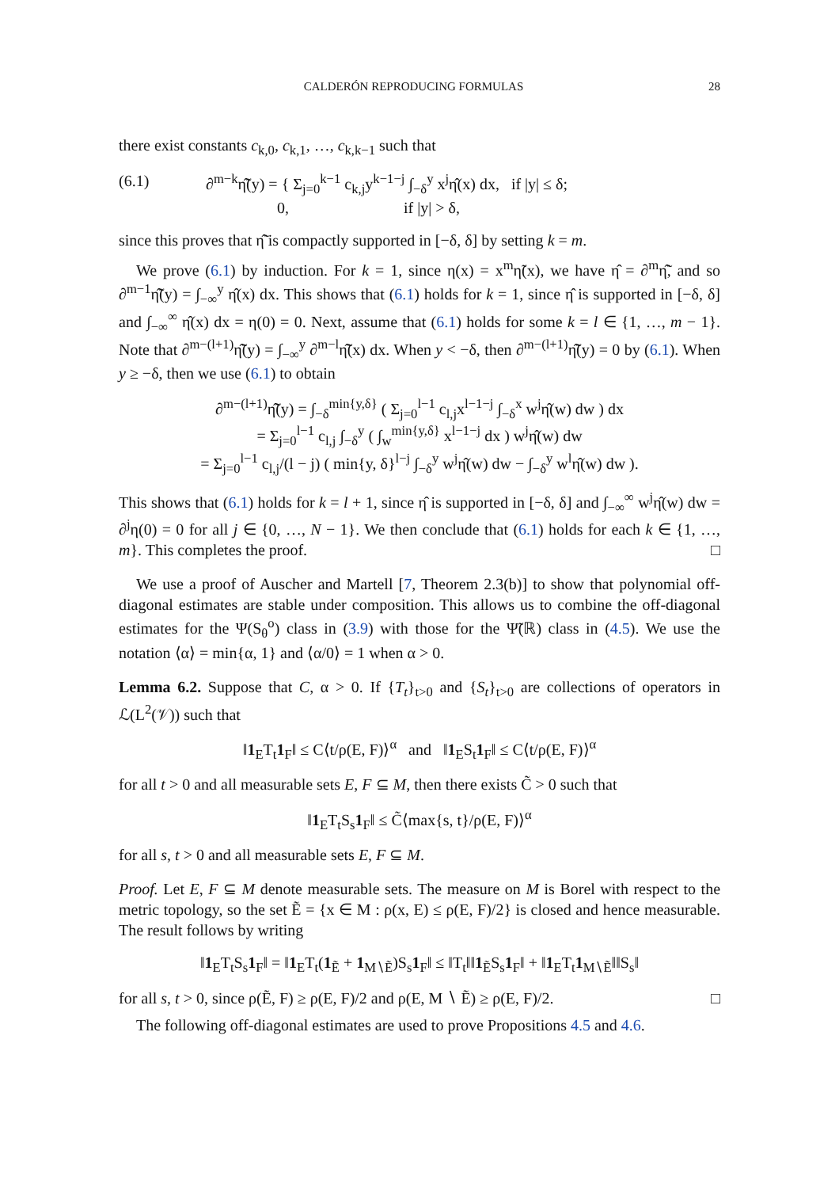CALDERÓN REPRODUCING FORMULAS 28
there exist constants c<sub>k,0</sub>, c<sub>k,1</sub>, …, c<sub>k,k−1</sub> such that
(6.1) ∂<sup>m−k</sup>η̃̂(y) = { Σ<sub>j=0</sub><sup>k−1</sup> c<sub>k,j</sub>y<sup>k−1−j</sup> ∫<sub>−δ</sub><sup>y</sup> x<sup>j</sup>η̂(x) dx, if |y| ≤ δ;
0, if |y| > δ,
since this proves that η̃̂ is compactly supported in [−δ, δ] by setting k = m.
We prove (6.1) by induction. For k = 1, since η(x) = x<sup>m</sup>η̃(x), we have η̂ = ∂<sup>m</sup>η̃̂, and so ∂<sup>m−1</sup>η̃̂(y) = ∫<sub>−∞</sub><sup>y</sup> η̂(x) dx. This shows that (6.1) holds for k = 1, since η̂ is supported in [−δ, δ] and ∫<sub>−∞</sub><sup>∞</sup> η̂(x) dx = η(0) = 0. Next, assume that (6.1) holds for some k = l ∈ {1, …, m − 1}. Note that ∂<sup>m−(l+1)</sup>η̃̂(y) = ∫<sub>−∞</sub><sup>y</sup> ∂<sup>m−l</sup>η̃̂(x) dx. When y < −δ, then ∂<sup>m−(l+1)</sup>η̃̂(y) = 0 by (6.1). When y ≥ −δ, then we use (6.1) to obtain
∂<sup>m−(l+1)</sup>η̃̂(y) = ∫<sub>−δ</sub><sup>min{y,δ}</sup> ( Σ<sub>j=0</sub><sup>l−1</sup> c<sub>l,j</sub>x<sup>l−1−j</sup> ∫<sub>−δ</sub><sup>x</sup> w<sup>j</sup>η̂(w) dw ) dx
= Σ<sub>j=0</sub><sup>l−1</sup> c<sub>l,j</sub> ∫<sub>−δ</sub><sup>y</sup> ( ∫<sub>w</sub><sup>min{y,δ}</sup> x<sup>l−1−j</sup> dx ) w<sup>j</sup>η̂(w) dw
= Σ<sub>j=0</sub><sup>l−1</sup> c<sub>l,j</sub>/(l − j) ( min{y, δ}<sup>l−j</sup> ∫<sub>−δ</sub><sup>y</sup> w<sup>j</sup>η̂(w) dw − ∫<sub>−δ</sub><sup>y</sup> w<sup>l</sup>η̂(w) dw ).
This shows that (6.1) holds for k = l + 1, since η̂ is supported in [−δ, δ] and ∫<sub>−∞</sub><sup>∞</sup> w<sup>j</sup>η̂(w) dw = ∂<sup>j</sup>η(0) = 0 for all j ∈ {0, …, N − 1}. We then conclude that (6.1) holds for each k ∈ {1, …, m}. This completes the proof. □
We use a proof of Auscher and Martell [7, Theorem 2.3(b)] to show that polynomial off-diagonal estimates are stable under composition. This allows us to combine the off-diagonal estimates for the Ψ(S<sub>θ</sub><sup>o</sup>) class in (3.9) with those for the Ψ̃(ℝ) class in (4.5). We use the notation ⟨α⟩ = min{α, 1} and ⟨α/0⟩ = 1 when α > 0.
Lemma 6.2. Suppose that C, α > 0. If {T<sub>t</sub>}<sub>t>0</sub> and {S<sub>t</sub>}<sub>t>0</sub> are collections of operators in ℒ(L<sup>2</sup>(𝒱)) such that
‖1<sub>E</sub>T<sub>t</sub>1<sub>F</sub>‖ ≤ C⟨t/ρ(E, F)⟩<sup>α</sup> and ‖1<sub>E</sub>S<sub>t</sub>1<sub>F</sub>‖ ≤ C⟨t/ρ(E, F)⟩<sup>α</sup>
for all t > 0 and all measurable sets E, F ⊆ M, then there exists C̃ > 0 such that
‖1<sub>E</sub>T<sub>t</sub>S<sub>s</sub>1<sub>F</sub>‖ ≤ C̃⟨max{s, t}/ρ(E, F)⟩<sup>α</sup>
for all s, t > 0 and all measurable sets E, F ⊆ M.
Proof. Let E, F ⊆ M denote measurable sets. The measure on M is Borel with respect to the metric topology, so the set Ẽ = {x ∈ M : ρ(x, E) ≤ ρ(E, F)/2} is closed and hence measurable. The result follows by writing
‖1<sub>E</sub>T<sub>t</sub>S<sub>s</sub>1<sub>F</sub>‖ = ‖1<sub>E</sub>T<sub>t</sub>(1<sub>Ẽ</sub> + 1<sub>M∖Ẽ</sub>)S<sub>s</sub>1<sub>F</sub>‖ ≤ ‖T<sub>t</sub>‖‖1<sub>Ẽ</sub>S<sub>s</sub>1<sub>F</sub>‖ + ‖1<sub>E</sub>T<sub>t</sub>1<sub>M∖Ẽ</sub>‖‖S<sub>s</sub>‖
for all s, t > 0, since ρ(Ẽ, F) ≥ ρ(E, F)/2 and ρ(E, M ∖ Ẽ) ≥ ρ(E, F)/2. □
The following off-diagonal estimates are used to prove Propositions 4.5 and 4.6.